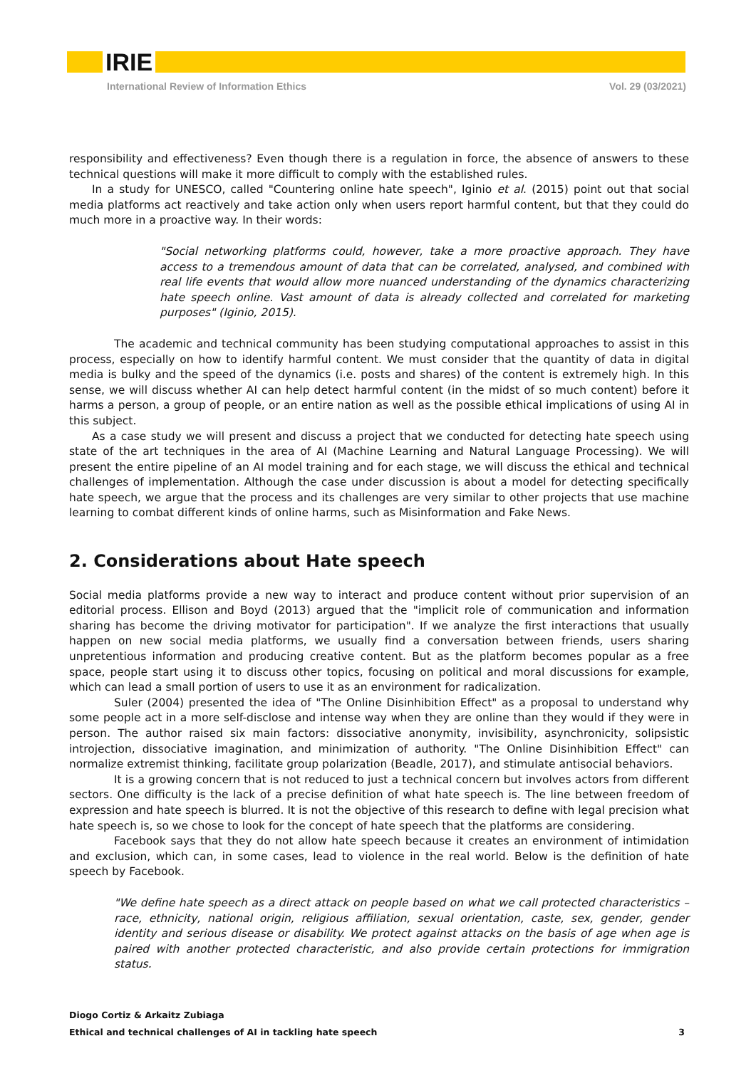IRIE
International Review of Information Ethics Vol. 29 (03/2021)
responsibility and effectiveness? Even though there is a regulation in force, the absence of answers to these technical questions will make it more difficult to comply with the established rules.
In a study for UNESCO, called "Countering online hate speech", Iginio et al. (2015) point out that social media platforms act reactively and take action only when users report harmful content, but that they could do much more in a proactive way. In their words:
"Social networking platforms could, however, take a more proactive approach. They have access to a tremendous amount of data that can be correlated, analysed, and combined with real life events that would allow more nuanced understanding of the dynamics characterizing hate speech online. Vast amount of data is already collected and correlated for marketing purposes" (Iginio, 2015).
The academic and technical community has been studying computational approaches to assist in this process, especially on how to identify harmful content. We must consider that the quantity of data in digital media is bulky and the speed of the dynamics (i.e. posts and shares) of the content is extremely high. In this sense, we will discuss whether AI can help detect harmful content (in the midst of so much content) before it harms a person, a group of people, or an entire nation as well as the possible ethical implications of using AI in this subject.
As a case study we will present and discuss a project that we conducted for detecting hate speech using state of the art techniques in the area of AI (Machine Learning and Natural Language Processing). We will present the entire pipeline of an AI model training and for each stage, we will discuss the ethical and technical challenges of implementation. Although the case under discussion is about a model for detecting specifically hate speech, we argue that the process and its challenges are very similar to other projects that use machine learning to combat different kinds of online harms, such as Misinformation and Fake News.
2. Considerations about Hate speech
Social media platforms provide a new way to interact and produce content without prior supervision of an editorial process. Ellison and Boyd (2013) argued that the "implicit role of communication and information sharing has become the driving motivator for participation". If we analyze the first interactions that usually happen on new social media platforms, we usually find a conversation between friends, users sharing unpretentious information and producing creative content. But as the platform becomes popular as a free space, people start using it to discuss other topics, focusing on political and moral discussions for example, which can lead a small portion of users to use it as an environment for radicalization.
Suler (2004) presented the idea of "The Online Disinhibition Effect" as a proposal to understand why some people act in a more self-disclose and intense way when they are online than they would if they were in person. The author raised six main factors: dissociative anonymity, invisibility, asynchronicity, solipsistic introjection, dissociative imagination, and minimization of authority. "The Online Disinhibition Effect" can normalize extremist thinking, facilitate group polarization (Beadle, 2017), and stimulate antisocial behaviors.
It is a growing concern that is not reduced to just a technical concern but involves actors from different sectors. One difficulty is the lack of a precise definition of what hate speech is. The line between freedom of expression and hate speech is blurred. It is not the objective of this research to define with legal precision what hate speech is, so we chose to look for the concept of hate speech that the platforms are considering.
Facebook says that they do not allow hate speech because it creates an environment of intimidation and exclusion, which can, in some cases, lead to violence in the real world. Below is the definition of hate speech by Facebook.
"We define hate speech as a direct attack on people based on what we call protected characteristics – race, ethnicity, national origin, religious affiliation, sexual orientation, caste, sex, gender, gender identity and serious disease or disability. We protect against attacks on the basis of age when age is paired with another protected characteristic, and also provide certain protections for immigration status.
Diogo Cortiz & Arkaitz Zubiaga
Ethical and technical challenges of AI in tackling hate speech 3